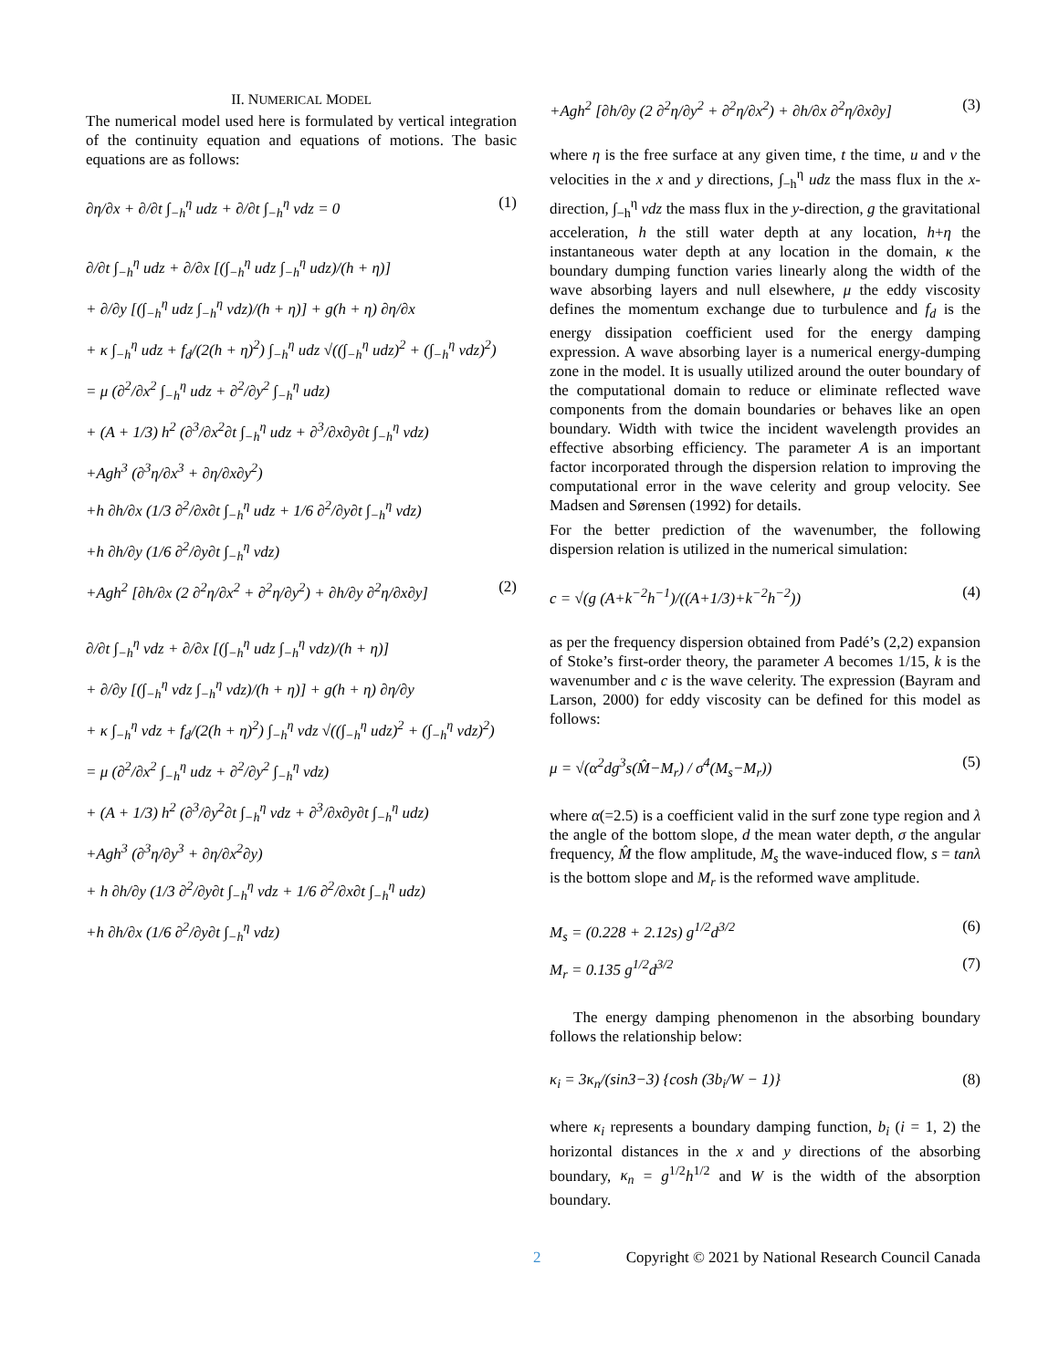II. NUMERICAL MODEL
The numerical model used here is formulated by vertical integration of the continuity equation and equations of motions. The basic equations are as follows:
∂η/∂x + ∂/∂t ∫<sub>−h</sub><sup>η</sup> udz + ∂/∂t ∫<sub>−h</sub><sup>η</sup> vdz = 0 (1)
∂/∂t ∫<sub>−h</sub><sup>η</sup> udz + ∂/∂x [(∫<sub>−h</sub><sup>η</sup> udz ∫<sub>−h</sub><sup>η</sup> udz)/(h + η)]
+ ∂/∂y [(∫<sub>−h</sub><sup>η</sup> udz ∫<sub>−h</sub><sup>η</sup> vdz)/(h + η)] + g(h + η) ∂η/∂x
+ κ ∫<sub>−h</sub><sup>η</sup> udz + f<sub>d</sub>/(2(h + η)<sup>2</sup>) ∫<sub>−h</sub><sup>η</sup> udz √((∫<sub>−h</sub><sup>η</sup> udz)<sup>2</sup> + (∫<sub>−h</sub><sup>η</sup> vdz)<sup>2</sup>)
= μ (∂<sup>2</sup>/∂x<sup>2</sup> ∫<sub>−h</sub><sup>η</sup> udz + ∂<sup>2</sup>/∂y<sup>2</sup> ∫<sub>−h</sub><sup>η</sup> udz)
+ (A + 1/3) h<sup>2</sup> (∂<sup>3</sup>/∂x<sup>2</sup>∂t ∫<sub>−h</sub><sup>η</sup> udz + ∂<sup>3</sup>/∂x∂y∂t ∫<sub>−h</sub><sup>η</sup> vdz)
+Agh<sup>3</sup> (∂<sup>3</sup>η/∂x<sup>3</sup> + ∂η/∂x∂y<sup>2</sup>)
+h ∂h/∂x (1/3 ∂<sup>2</sup>/∂x∂t ∫<sub>−h</sub><sup>η</sup> udz + 1/6 ∂<sup>2</sup>/∂y∂t ∫<sub>−h</sub><sup>η</sup> vdz)
+h ∂h/∂y (1/6 ∂<sup>2</sup>/∂y∂t ∫<sub>−h</sub><sup>η</sup> vdz)
+Agh<sup>2</sup> [∂h/∂x (2 ∂<sup>2</sup>η/∂x<sup>2</sup> + ∂<sup>2</sup>η/∂y<sup>2</sup>) + ∂h/∂y ∂<sup>2</sup>η/∂x∂y] (2)
∂/∂t ∫<sub>−h</sub><sup>η</sup> vdz + ∂/∂x [(∫<sub>−h</sub><sup>η</sup> udz ∫<sub>−h</sub><sup>η</sup> vdz)/(h + η)]
+ ∂/∂y [(∫<sub>−h</sub><sup>η</sup> vdz ∫<sub>−h</sub><sup>η</sup> vdz)/(h + η)] + g(h + η) ∂η/∂y
+ κ ∫<sub>−h</sub><sup>η</sup> vdz + f<sub>d</sub>/(2(h + η)<sup>2</sup>) ∫<sub>−h</sub><sup>η</sup> vdz √((∫<sub>−h</sub><sup>η</sup> udz)<sup>2</sup> + (∫<sub>−h</sub><sup>η</sup> vdz)<sup>2</sup>)
= μ (∂<sup>2</sup>/∂x<sup>2</sup> ∫<sub>−h</sub><sup>η</sup> udz + ∂<sup>2</sup>/∂y<sup>2</sup> ∫<sub>−h</sub><sup>η</sup> vdz)
+ (A + 1/3) h<sup>2</sup> (∂<sup>3</sup>/∂y<sup>2</sup>∂t ∫<sub>−h</sub><sup>η</sup> vdz + ∂<sup>3</sup>/∂x∂y∂t ∫<sub>−h</sub><sup>η</sup> udz)
+Agh<sup>3</sup> (∂<sup>3</sup>η/∂y<sup>3</sup> + ∂η/∂x<sup>2</sup>∂y)
+ h ∂h/∂y (1/3 ∂<sup>2</sup>/∂y∂t ∫<sub>−h</sub><sup>η</sup> vdz + 1/6 ∂<sup>2</sup>/∂x∂t ∫<sub>−h</sub><sup>η</sup> udz)
+h ∂h/∂x (1/6 ∂<sup>2</sup>/∂y∂t ∫<sub>−h</sub><sup>η</sup> vdz)
+Agh<sup>2</sup> [∂h/∂y (2 ∂<sup>2</sup>η/∂y<sup>2</sup> + ∂<sup>2</sup>η/∂x<sup>2</sup>) + ∂h/∂x ∂<sup>2</sup>η/∂x∂y] (3)
where η is the free surface at any given time, t the time, u and v the velocities in the x and y directions, ∫<sub>−h</sub><sup>η</sup> udz the mass flux in the x-direction, ∫<sub>−h</sub><sup>η</sup> vdz the mass flux in the y-direction, g the gravitational acceleration, h the still water depth at any location, h+η the instantaneous water depth at any location in the domain, κ the boundary dumping function varies linearly along the width of the wave absorbing layers and null elsewhere, μ the eddy viscosity defines the momentum exchange due to turbulence and f<sub>d</sub> is the energy dissipation coefficient used for the energy damping expression. A wave absorbing layer is a numerical energy-dumping zone in the model. It is usually utilized around the outer boundary of the computational domain to reduce or eliminate reflected wave components from the domain boundaries or behaves like an open boundary. Width with twice the incident wavelength provides an effective absorbing efficiency. The parameter A is an important factor incorporated through the dispersion relation to improving the computational error in the wave celerity and group velocity. See Madsen and Sørensen (1992) for details.
For the better prediction of the wavenumber, the following dispersion relation is utilized in the numerical simulation:
c = √(g (A+k<sup>−2</sup>h<sup>−1</sup>)/((A+1/3)+k<sup>−2</sup>h<sup>−2</sup>)) (4)
as per the frequency dispersion obtained from Padé’s (2,2) expansion of Stoke’s first-order theory, the parameter A becomes 1/15, k is the wavenumber and c is the wave celerity. The expression (Bayram and Larson, 2000) for eddy viscosity can be defined for this model as follows:
μ = √(α<sup>2</sup>dg<sup>3</sup>s(M̂−M<sub>r</sub>) / σ<sup>4</sup>(M<sub>s</sub>−M<sub>r</sub>)) (5)
where α(=2.5) is a coefficient valid in the surf zone type region and λ the angle of the bottom slope, d the mean water depth, σ the angular frequency, M̂ the flow amplitude, M<sub>s</sub> the wave-induced flow, s = tanλ is the bottom slope and M<sub>r</sub> is the reformed wave amplitude.
M<sub>s</sub> = (0.228 + 2.12s) g<sup>1/2</sup>d<sup>3/2</sup> (6)
M<sub>r</sub> = 0.135 g<sup>1/2</sup>d<sup>3/2</sup> (7)
The energy damping phenomenon in the absorbing boundary follows the relationship below:
κ<sub>i</sub> = 3κ<sub>n</sub>/(sin3−3) {cosh (3b<sub>i</sub>/W − 1)} (8)
where κ<sub>i</sub> represents a boundary damping function, b<sub>i</sub> (i = 1, 2) the horizontal distances in the x and y directions of the absorbing boundary, κ<sub>n</sub> = g<sup>1/2</sup>h<sup>1/2</sup> and W is the width of the absorption boundary.
2 Copyright © 2021 by National Research Council Canada